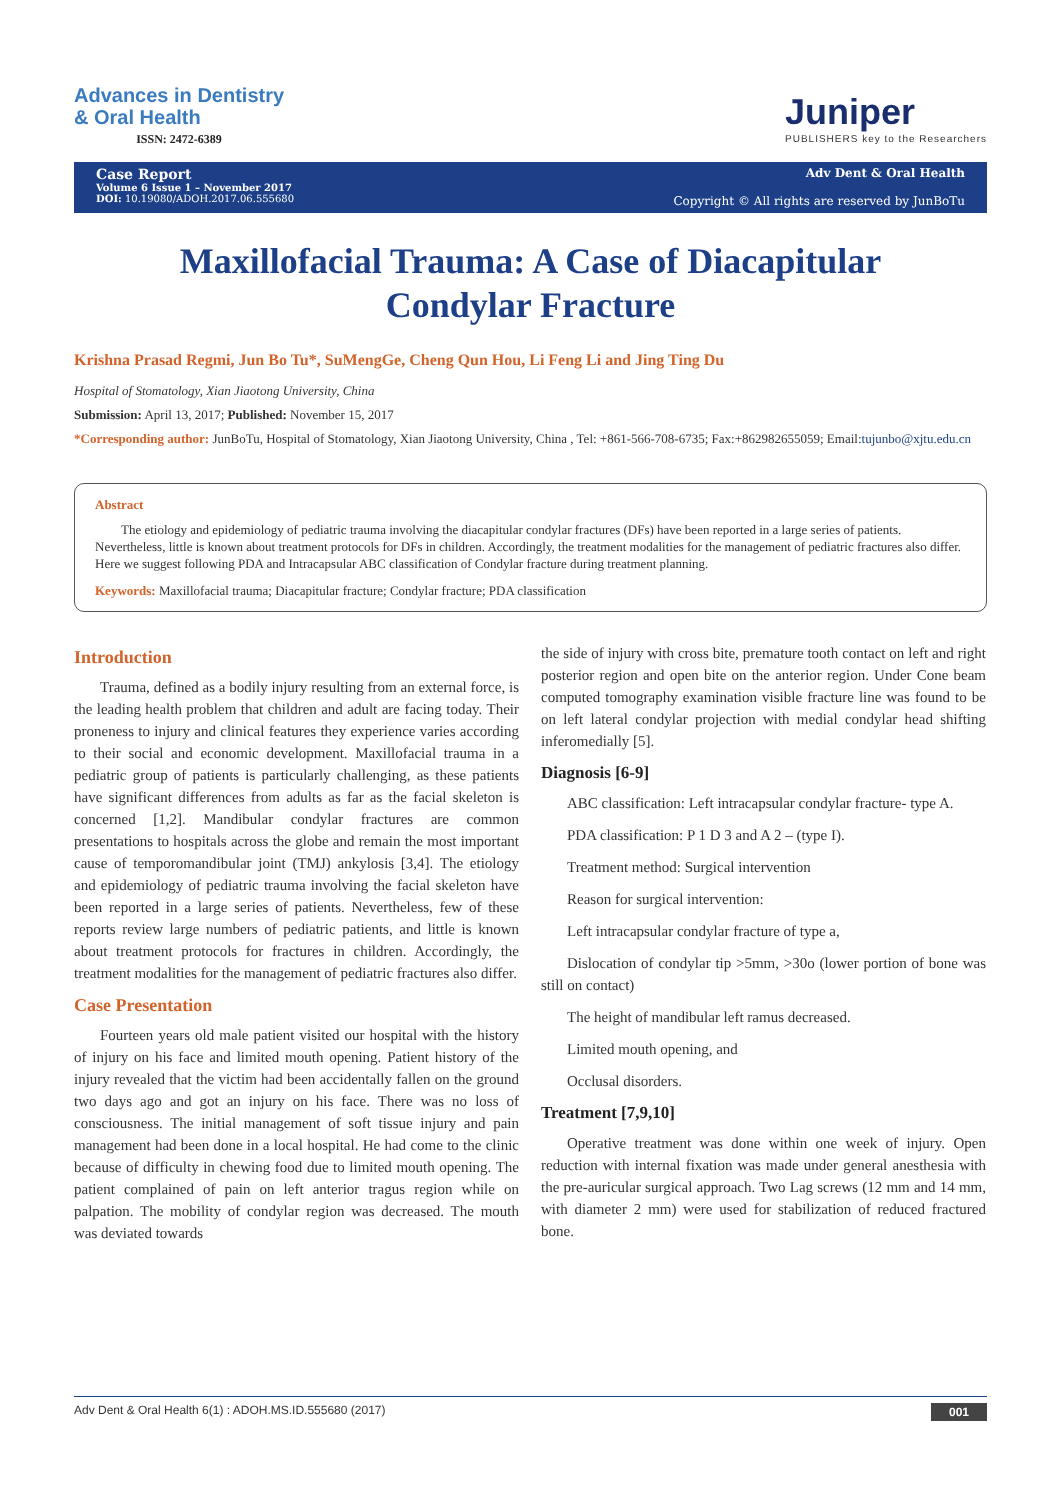Advances in Dentistry
& Oral Health
ISSN: 2472-6389
Juniper
PUBLISHERS key to the Researchers
Case Report
Volume 6 Issue 1 – November 2017
DOI: 10.19080/ADOH.2017.06.555680
Adv Dent & Oral Health
Copyright © All rights are reserved by JunBoTu
Maxillofacial Trauma: A Case of Diacapitular Condylar Fracture
Krishna Prasad Regmi, Jun Bo Tu*, SuMengGe, Cheng Qun Hou, Li Feng Li and Jing Ting Du
Hospital of Stomatology, Xian Jiaotong University, China
Submission: April 13, 2017; Published: November 15, 2017
*Corresponding author: JunBoTu, Hospital of Stomatology, Xian Jiaotong University, China , Tel: +861-566-708-6735; Fax:+862982655059; Email:tujunbo@xjtu.edu.cn
Abstract
The etiology and epidemiology of pediatric trauma involving the diacapitular condylar fractures (DFs) have been reported in a large series of patients. Nevertheless, little is known about treatment protocols for DFs in children. Accordingly, the treatment modalities for the management of pediatric fractures also differ. Here we suggest following PDA and Intracapsular ABC classification of Condylar fracture during treatment planning.
Keywords: Maxillofacial trauma; Diacapitular fracture; Condylar fracture; PDA classification
Introduction
Trauma, defined as a bodily injury resulting from an external force, is the leading health problem that children and adult are facing today. Their proneness to injury and clinical features they experience varies according to their social and economic development. Maxillofacial trauma in a pediatric group of patients is particularly challenging, as these patients have significant differences from adults as far as the facial skeleton is concerned [1,2]. Mandibular condylar fractures are common presentations to hospitals across the globe and remain the most important cause of temporomandibular joint (TMJ) ankylosis [3,4]. The etiology and epidemiology of pediatric trauma involving the facial skeleton have been reported in a large series of patients. Nevertheless, few of these reports review large numbers of pediatric patients, and little is known about treatment protocols for fractures in children. Accordingly, the treatment modalities for the management of pediatric fractures also differ.
Case Presentation
Fourteen years old male patient visited our hospital with the history of injury on his face and limited mouth opening. Patient history of the injury revealed that the victim had been accidentally fallen on the ground two days ago and got an injury on his face. There was no loss of consciousness. The initial management of soft tissue injury and pain management had been done in a local hospital. He had come to the clinic because of difficulty in chewing food due to limited mouth opening. The patient complained of pain on left anterior tragus region while on palpation. The mobility of condylar region was decreased. The mouth was deviated towards
the side of injury with cross bite, premature tooth contact on left and right posterior region and open bite on the anterior region. Under Cone beam computed tomography examination visible fracture line was found to be on left lateral condylar projection with medial condylar head shifting inferomedially [5].
Diagnosis [6-9]
ABC classification: Left intracapsular condylar fracture- type A.
PDA classification: P 1 D 3 and A 2 – (type I).
Treatment method: Surgical intervention
Reason for surgical intervention:
Left intracapsular condylar fracture of type a,
Dislocation of condylar tip >5mm, >30o (lower portion of bone was still on contact)
The height of mandibular left ramus decreased.
Limited mouth opening, and
Occlusal disorders.
Treatment [7,9,10]
Operative treatment was done within one week of injury. Open reduction with internal fixation was made under general anesthesia with the pre-auricular surgical approach. Two Lag screws (12 mm and 14 mm, with diameter 2 mm) were used for stabilization of reduced fractured bone.
Adv Dent & Oral Health 6(1) : ADOH.MS.ID.555680 (2017) 001